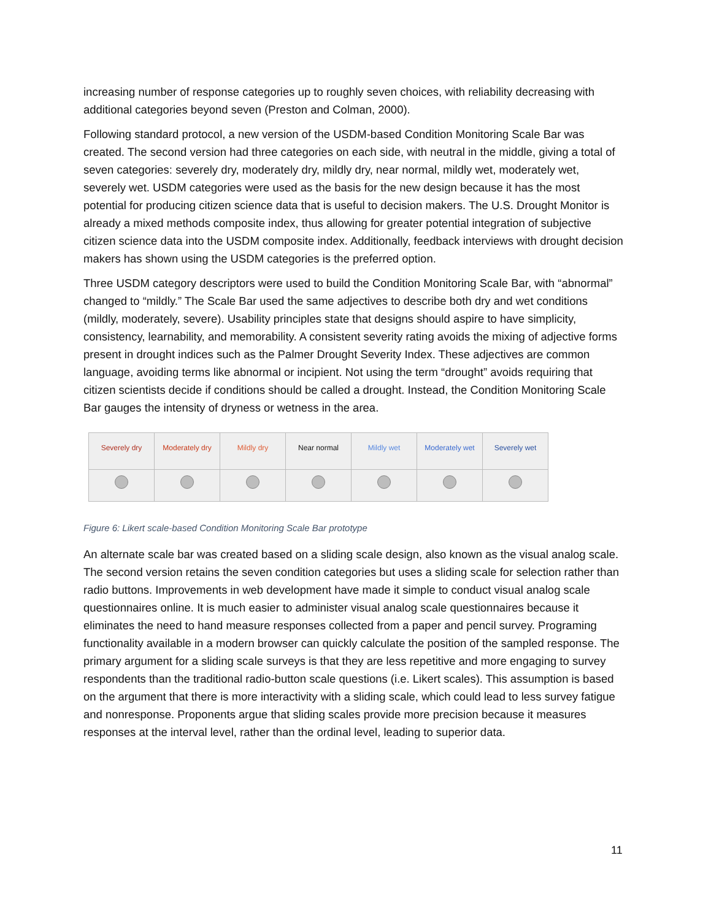increasing number of response categories up to roughly seven choices, with reliability decreasing with additional categories beyond seven (Preston and Colman, 2000).
Following standard protocol, a new version of the USDM-based Condition Monitoring Scale Bar was created. The second version had three categories on each side, with neutral in the middle, giving a total of seven categories: severely dry, moderately dry, mildly dry, near normal, mildly wet, moderately wet, severely wet. USDM categories were used as the basis for the new design because it has the most potential for producing citizen science data that is useful to decision makers. The U.S. Drought Monitor is already a mixed methods composite index, thus allowing for greater potential integration of subjective citizen science data into the USDM composite index. Additionally, feedback interviews with drought decision makers has shown using the USDM categories is the preferred option.
Three USDM category descriptors were used to build the Condition Monitoring Scale Bar, with “abnormal” changed to “mildly.” The Scale Bar used the same adjectives to describe both dry and wet conditions (mildly, moderately, severe). Usability principles state that designs should aspire to have simplicity, consistency, learnability, and memorability. A consistent severity rating avoids the mixing of adjective forms present in drought indices such as the Palmer Drought Severity Index. These adjectives are common language, avoiding terms like abnormal or incipient. Not using the term “drought” avoids requiring that citizen scientists decide if conditions should be called a drought. Instead, the Condition Monitoring Scale Bar gauges the intensity of dryness or wetness in the area.
| Severely dry | Moderately dry | Mildly dry | Near normal | Mildly wet | Moderately wet | Severely wet |
Figure 6: Likert scale-based Condition Monitoring Scale Bar prototype
An alternate scale bar was created based on a sliding scale design, also known as the visual analog scale. The second version retains the seven condition categories but uses a sliding scale for selection rather than radio buttons. Improvements in web development have made it simple to conduct visual analog scale questionnaires online. It is much easier to administer visual analog scale questionnaires because it eliminates the need to hand measure responses collected from a paper and pencil survey. Programing functionality available in a modern browser can quickly calculate the position of the sampled response. The primary argument for a sliding scale surveys is that they are less repetitive and more engaging to survey respondents than the traditional radio-button scale questions (i.e. Likert scales). This assumption is based on the argument that there is more interactivity with a sliding scale, which could lead to less survey fatigue and nonresponse. Proponents argue that sliding scales provide more precision because it measures responses at the interval level, rather than the ordinal level, leading to superior data.
11